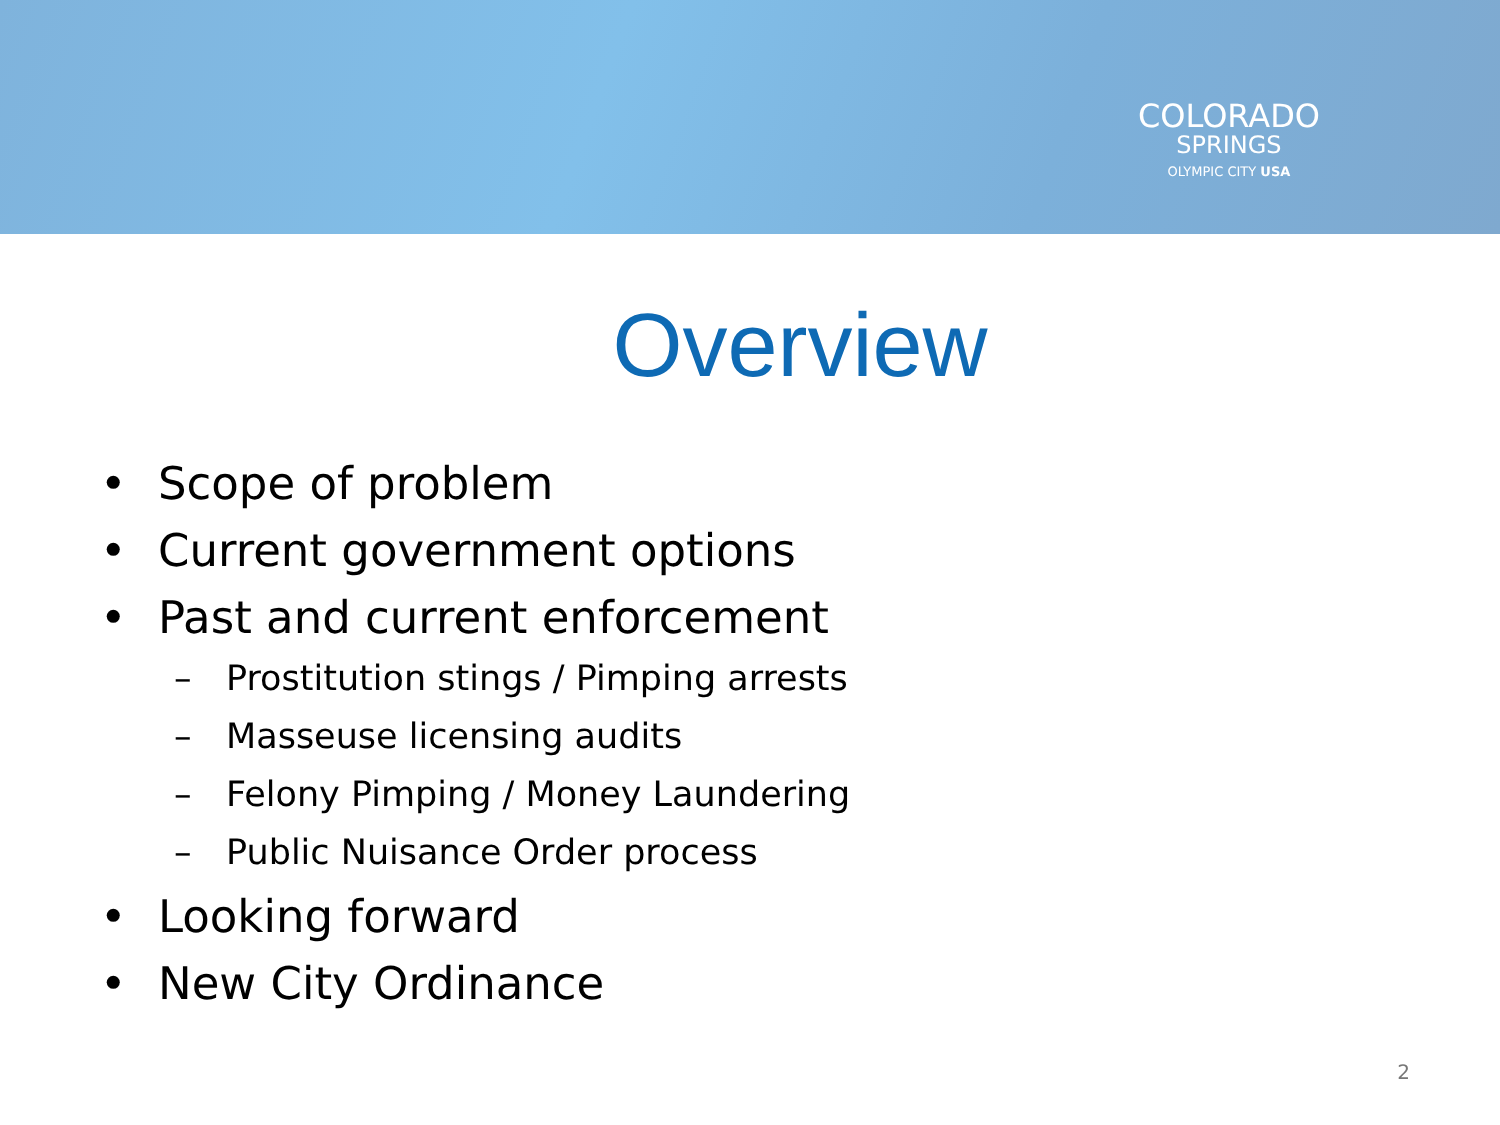COLORADO
SPRINGS
OLYMPIC CITY USA
Overview
• Scope of problem
• Current government options
• Past and current enforcement
– Prostitution stings / Pimping arrests
– Masseuse licensing audits
– Felony Pimping / Money Laundering
– Public Nuisance Order process
• Looking forward
• New City Ordinance
2